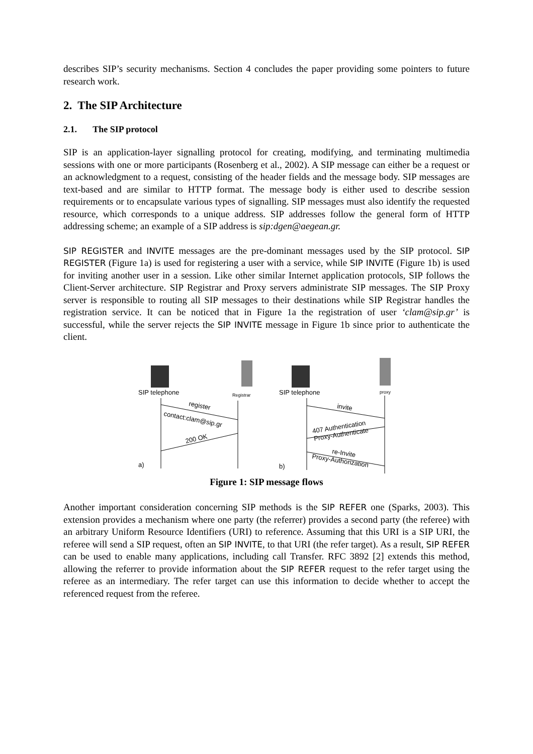describes SIP’s security mechanisms. Section 4 concludes the paper providing some pointers to future research work.
2. The SIP Architecture
2.1. The SIP protocol
SIP is an application-layer signalling protocol for creating, modifying, and terminating multimedia sessions with one or more participants (Rosenberg et al., 2002). A SIP message can either be a request or an acknowledgment to a request, consisting of the header fields and the message body. SIP messages are text-based and are similar to HTTP format. The message body is either used to describe session requirements or to encapsulate various types of signalling. SIP messages must also identify the requested resource, which corresponds to a unique address. SIP addresses follow the general form of HTTP addressing scheme; an example of a SIP address is sip:dgen@aegean.gr.
SIP REGISTER and INVITE messages are the pre-dominant messages used by the SIP protocol. SIP REGISTER (Figure 1a) is used for registering a user with a service, while SIP INVITE (Figure 1b) is used for inviting another user in a session. Like other similar Internet application protocols, SIP follows the Client-Server architecture. SIP Registrar and Proxy servers administrate SIP messages. The SIP Proxy server is responsible to routing all SIP messages to their destinations while SIP Registrar handles the registration service. It can be noticed that in Figure 1a the registration of user ‘clam@sip.gr’ is successful, while the server rejects the SIP INVITE message in Figure 1b since prior to authenticate the client.
SIP telephone
Registrar
register
contact:clam@sip.gr
200 OK
a)
SIP telephone
proxy
invite
407 Authentication
Proxy-Authenticate
re-Invite
Proxy-Authorization
b)
Figure 1: SIP message flows
Another important consideration concerning SIP methods is the SIP REFER one (Sparks, 2003). This extension provides a mechanism where one party (the referrer) provides a second party (the referee) with an arbitrary Uniform Resource Identifiers (URI) to reference. Assuming that this URI is a SIP URI, the referee will send a SIP request, often an SIP INVITE, to that URI (the refer target). As a result, SIP REFER can be used to enable many applications, including call Transfer. RFC 3892 [2] extends this method, allowing the referrer to provide information about the SIP REFER request to the refer target using the referee as an intermediary. The refer target can use this information to decide whether to accept the referenced request from the referee.